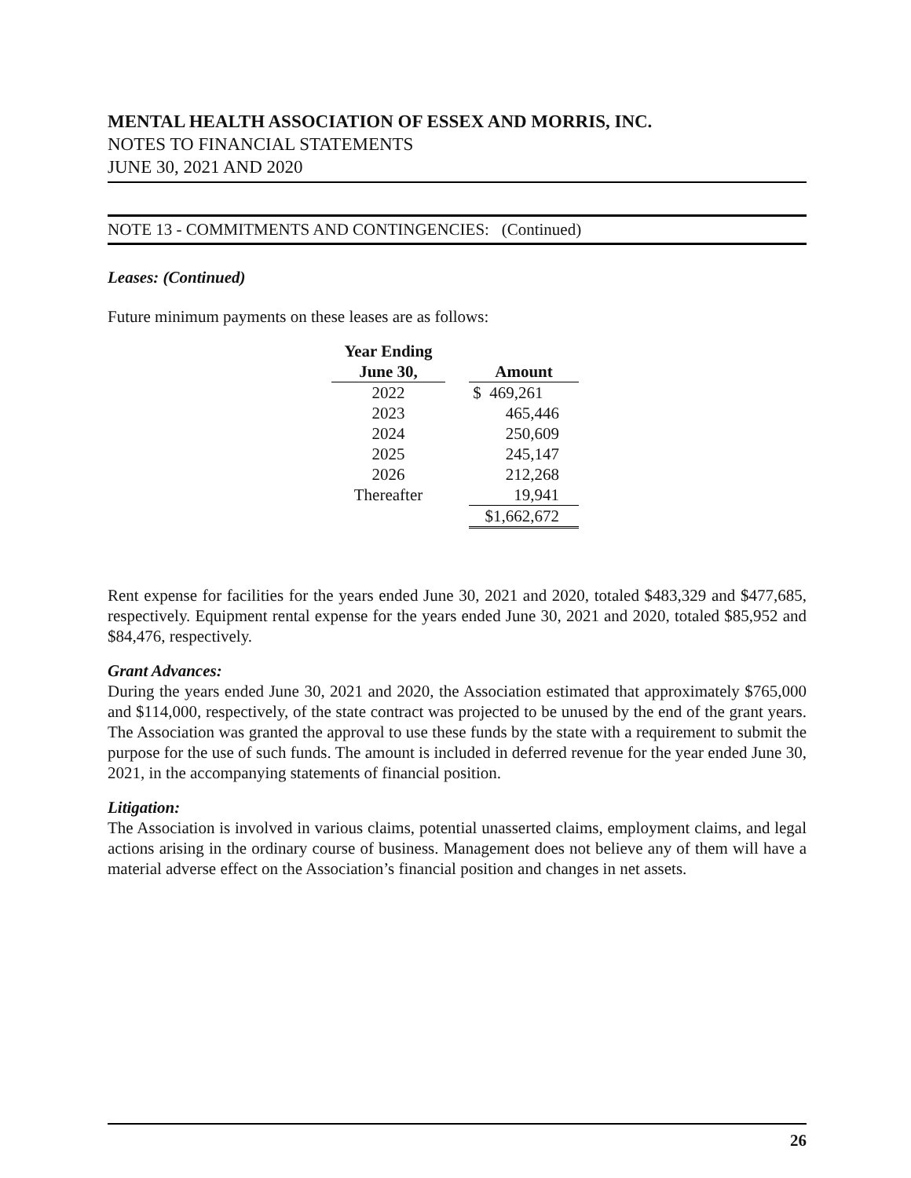MENTAL HEALTH ASSOCIATION OF ESSEX AND MORRIS, INC.
NOTES TO FINANCIAL STATEMENTS
JUNE 30, 2021 AND 2020
NOTE 13 - COMMITMENTS AND CONTINGENCIES: (Continued)
Leases: (Continued)
Future minimum payments on these leases are as follows:
| Year Ending | | |
| --- | --- | --- |
| June 30, | | Amount |
| 2022 | | $ 469,261 |
| 2023 | | 465,446 |
| 2024 | | 250,609 |
| 2025 | | 245,147 |
| 2026 | | 212,268 |
| Thereafter | | 19,941 |
| | | $1,662,672 |
Rent expense for facilities for the years ended June 30, 2021 and 2020, totaled $483,329 and $477,685, respectively. Equipment rental expense for the years ended June 30, 2021 and 2020, totaled $85,952 and $84,476, respectively.
Grant Advances:
During the years ended June 30, 2021 and 2020, the Association estimated that approximately $765,000 and $114,000, respectively, of the state contract was projected to be unused by the end of the grant years. The Association was granted the approval to use these funds by the state with a requirement to submit the purpose for the use of such funds. The amount is included in deferred revenue for the year ended June 30, 2021, in the accompanying statements of financial position.
Litigation:
The Association is involved in various claims, potential unasserted claims, employment claims, and legal actions arising in the ordinary course of business. Management does not believe any of them will have a material adverse effect on the Association’s financial position and changes in net assets.
26